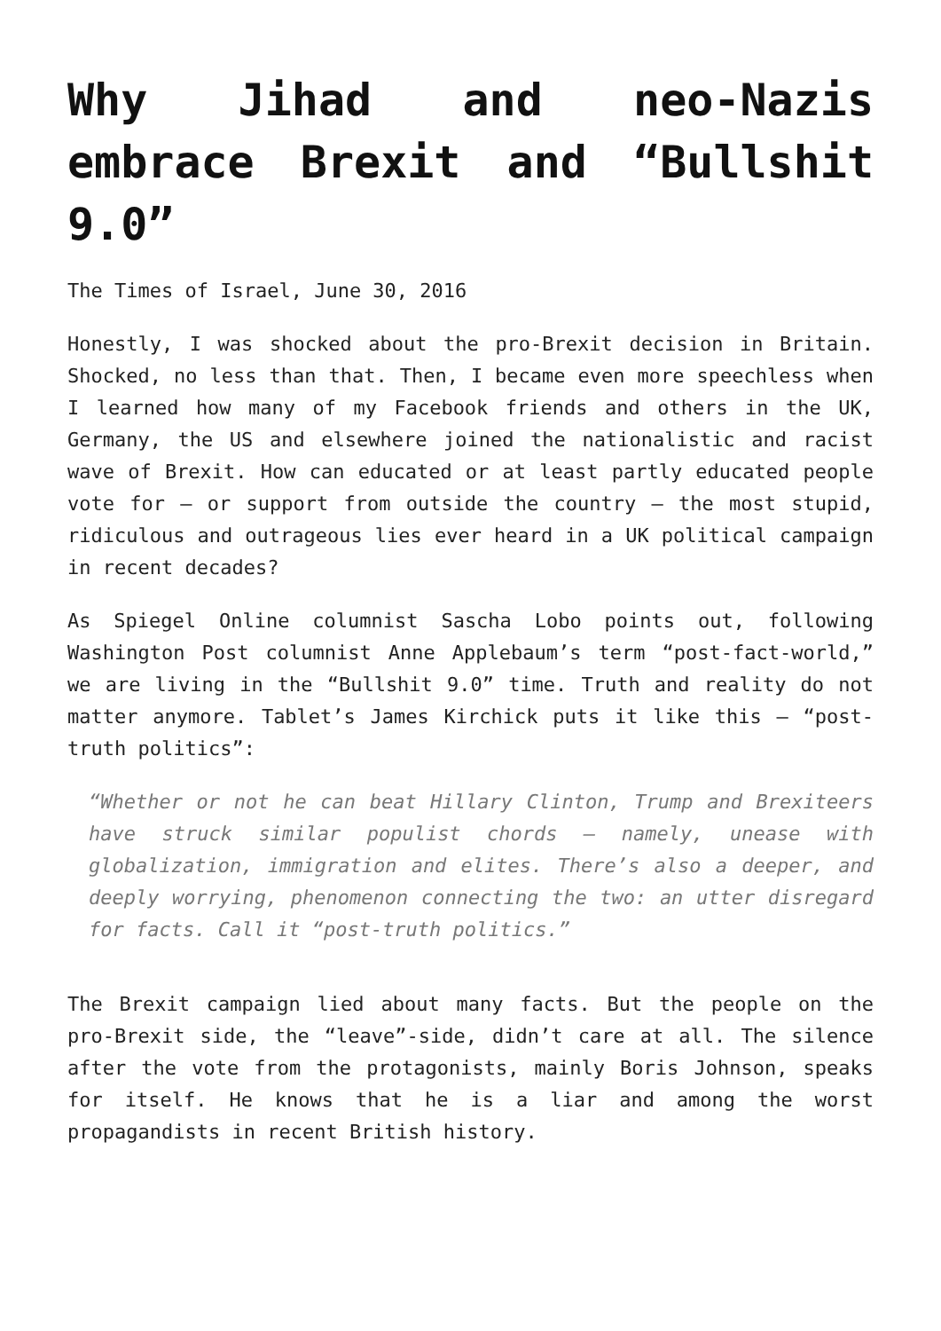Why Jihad and neo-Nazis embrace Brexit and “Bullshit 9.0”
The Times of Israel, June 30, 2016
Honestly, I was shocked about the pro-Brexit decision in Britain. Shocked, no less than that. Then, I became even more speechless when I learned how many of my Facebook friends and others in the UK, Germany, the US and elsewhere joined the nationalistic and racist wave of Brexit. How can educated or at least partly educated people vote for – or support from outside the country – the most stupid, ridiculous and outrageous lies ever heard in a UK political campaign in recent decades?
As Spiegel Online columnist Sascha Lobo points out, following Washington Post columnist Anne Applebaum’s term “post-fact-world,” we are living in the “Bullshit 9.0” time. Truth and reality do not matter anymore. Tablet’s James Kirchick puts it like this – “post-truth politics”:
“Whether or not he can beat Hillary Clinton, Trump and Brexiteers have struck similar populist chords – namely, unease with globalization, immigration and elites. There’s also a deeper, and deeply worrying, phenomenon connecting the two: an utter disregard for facts. Call it “post-truth politics.”
The Brexit campaign lied about many facts. But the people on the pro-Brexit side, the “leave”-side, didn’t care at all. The silence after the vote from the protagonists, mainly Boris Johnson, speaks for itself. He knows that he is a liar and among the worst propagandists in recent British history.